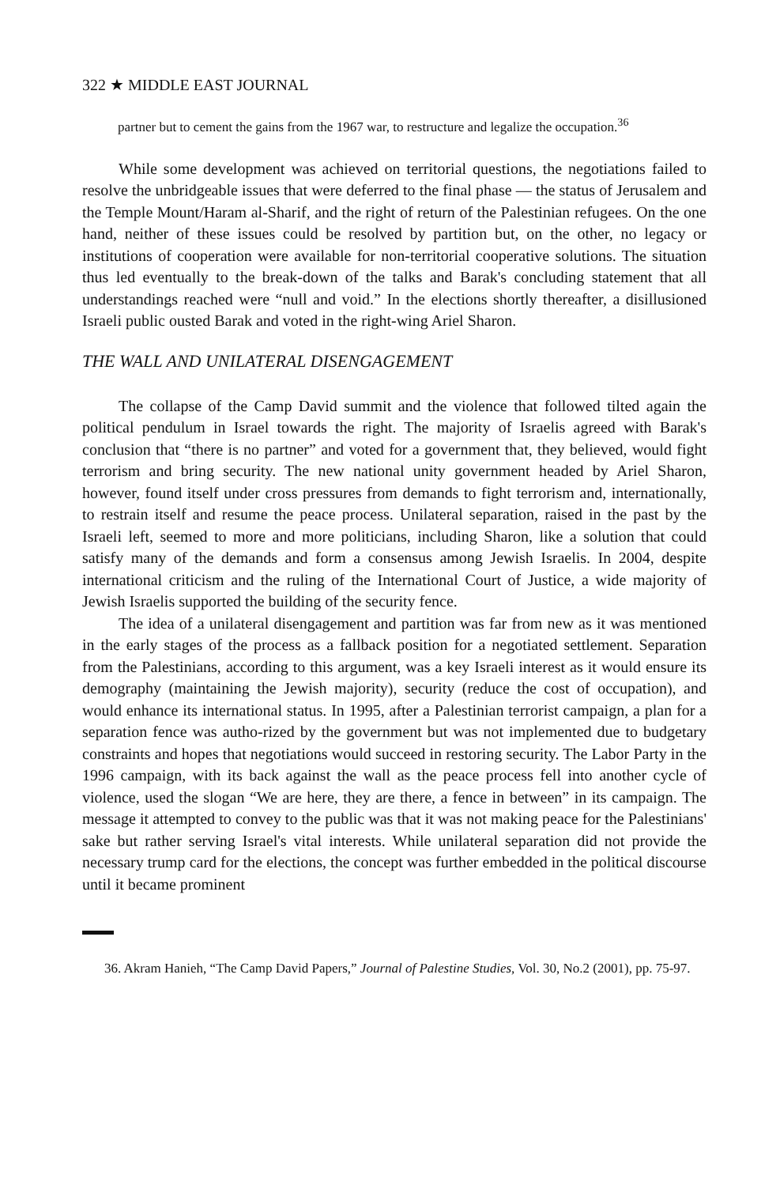322 ★ MIDDLE EAST JOURNAL
partner but to cement the gains from the 1967 war, to restructure and legalize the occupation.<sup>36</sup>
While some development was achieved on territorial questions, the negotiations failed to resolve the unbridgeable issues that were deferred to the final phase — the status of Jerusalem and the Temple Mount/Haram al-Sharif, and the right of return of the Palestinian refugees. On the one hand, neither of these issues could be resolved by partition but, on the other, no legacy or institutions of cooperation were available for non-territorial cooperative solutions. The situation thus led eventually to the break-down of the talks and Barak's concluding statement that all understandings reached were “null and void.” In the elections shortly thereafter, a disillusioned Israeli public ousted Barak and voted in the right-wing Ariel Sharon.
THE WALL AND UNILATERAL DISENGAGEMENT
The collapse of the Camp David summit and the violence that followed tilted again the political pendulum in Israel towards the right. The majority of Israelis agreed with Barak's conclusion that “there is no partner” and voted for a government that, they believed, would fight terrorism and bring security. The new national unity government headed by Ariel Sharon, however, found itself under cross pressures from demands to fight terrorism and, internationally, to restrain itself and resume the peace process. Unilateral separation, raised in the past by the Israeli left, seemed to more and more politicians, including Sharon, like a solution that could satisfy many of the demands and form a consensus among Jewish Israelis. In 2004, despite international criticism and the ruling of the International Court of Justice, a wide majority of Jewish Israelis supported the building of the security fence.
The idea of a unilateral disengagement and partition was far from new as it was mentioned in the early stages of the process as a fallback position for a negotiated settlement. Separation from the Palestinians, according to this argument, was a key Israeli interest as it would ensure its demography (maintaining the Jewish majority), security (reduce the cost of occupation), and would enhance its international status. In 1995, after a Palestinian terrorist campaign, a plan for a separation fence was autho-rized by the government but was not implemented due to budgetary constraints and hopes that negotiations would succeed in restoring security. The Labor Party in the 1996 campaign, with its back against the wall as the peace process fell into another cycle of violence, used the slogan “We are here, they are there, a fence in between” in its campaign. The message it attempted to convey to the public was that it was not making peace for the Palestinians' sake but rather serving Israel's vital interests. While unilateral separation did not provide the necessary trump card for the elections, the concept was further embedded in the political discourse until it became prominent
36. Akram Hanieh, “The Camp David Papers,” Journal of Palestine Studies, Vol. 30, No.2 (2001), pp. 75-97.